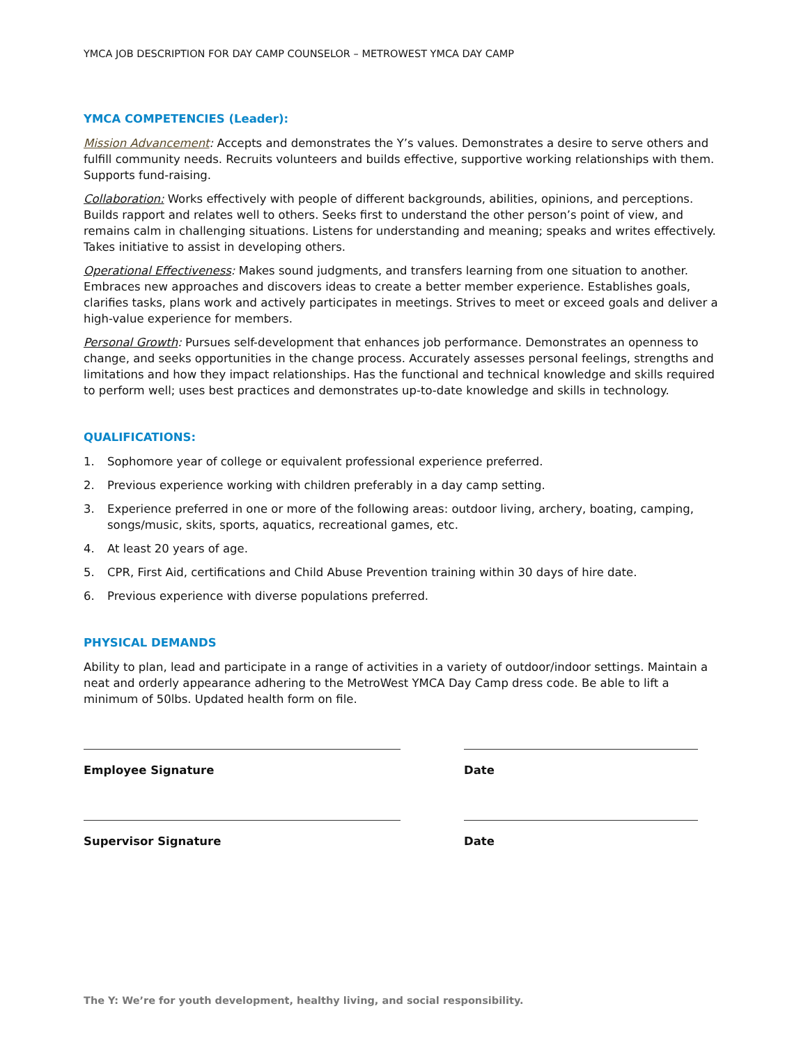YMCA JOB DESCRIPTION FOR DAY CAMP COUNSELOR – METROWEST YMCA DAY CAMP
YMCA COMPETENCIES (Leader):
Mission Advancement: Accepts and demonstrates the Y’s values. Demonstrates a desire to serve others and fulfill community needs. Recruits volunteers and builds effective, supportive working relationships with them. Supports fund-raising.
Collaboration: Works effectively with people of different backgrounds, abilities, opinions, and perceptions. Builds rapport and relates well to others. Seeks first to understand the other person’s point of view, and remains calm in challenging situations. Listens for understanding and meaning; speaks and writes effectively. Takes initiative to assist in developing others.
Operational Effectiveness: Makes sound judgments, and transfers learning from one situation to another. Embraces new approaches and discovers ideas to create a better member experience. Establishes goals, clarifies tasks, plans work and actively participates in meetings. Strives to meet or exceed goals and deliver a high-value experience for members.
Personal Growth: Pursues self-development that enhances job performance. Demonstrates an openness to change, and seeks opportunities in the change process. Accurately assesses personal feelings, strengths and limitations and how they impact relationships. Has the functional and technical knowledge and skills required to perform well; uses best practices and demonstrates up-to-date knowledge and skills in technology.
QUALIFICATIONS:
1. Sophomore year of college or equivalent professional experience preferred.
2. Previous experience working with children preferably in a day camp setting.
3. Experience preferred in one or more of the following areas: outdoor living, archery, boating, camping, songs/music, skits, sports, aquatics, recreational games, etc.
4. At least 20 years of age.
5. CPR, First Aid, certifications and Child Abuse Prevention training within 30 days of hire date.
6. Previous experience with diverse populations preferred.
PHYSICAL DEMANDS
Ability to plan, lead and participate in a range of activities in a variety of outdoor/indoor settings. Maintain a neat and orderly appearance adhering to the MetroWest YMCA Day Camp dress code. Be able to lift a minimum of 50lbs. Updated health form on file.
Employee Signature Date
Supervisor Signature Date
The Y: We’re for youth development, healthy living, and social responsibility.